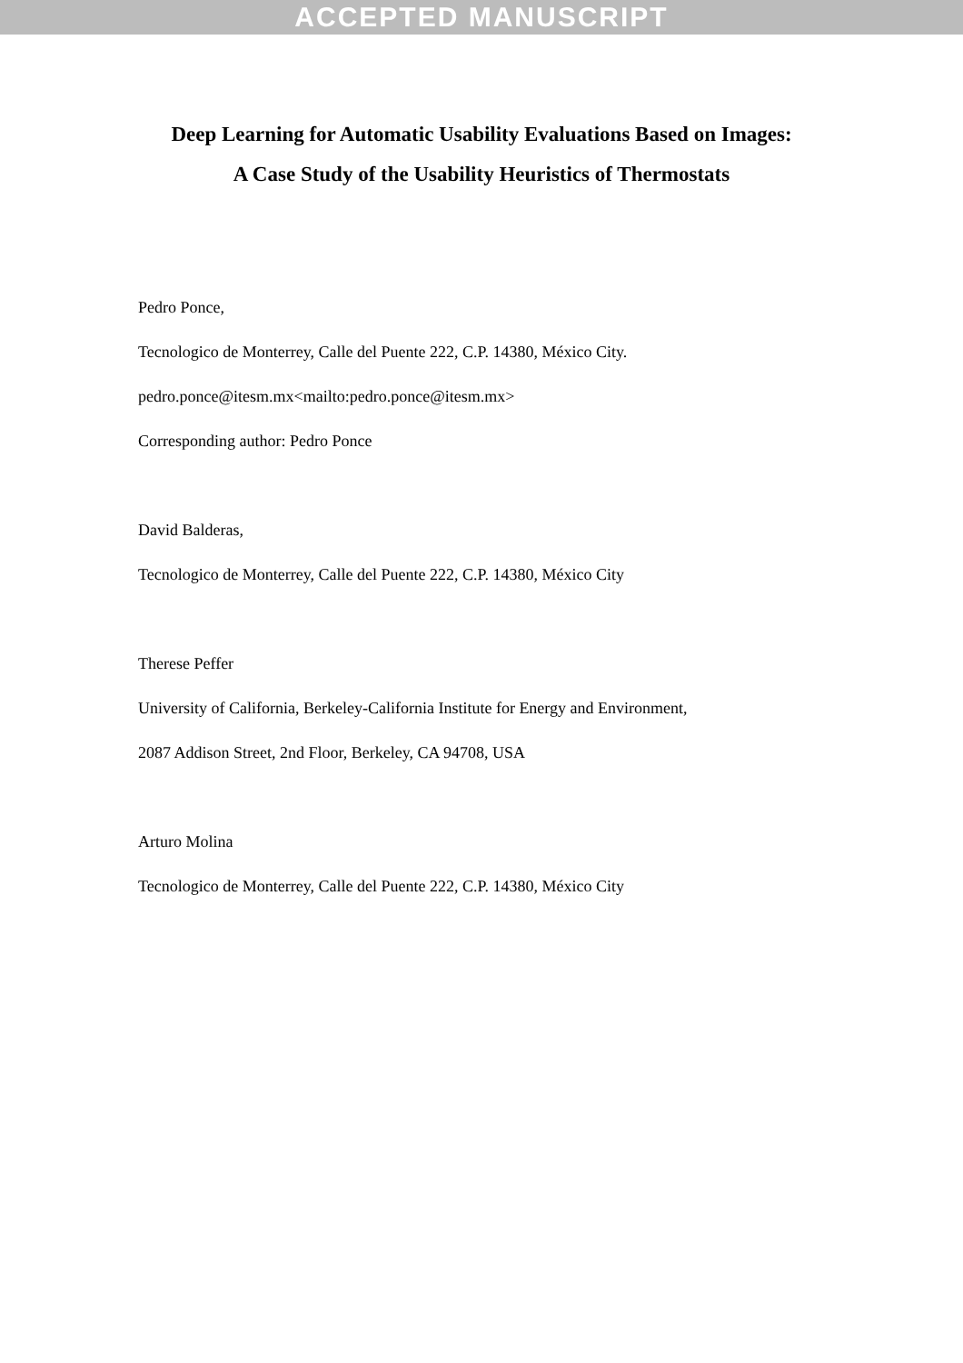ACCEPTED MANUSCRIPT
Deep Learning for Automatic Usability Evaluations Based on Images:
A Case Study of the Usability Heuristics of Thermostats
Pedro Ponce,
Tecnologico de Monterrey, Calle del Puente 222, C.P. 14380, México City.
pedro.ponce@itesm.mx<mailto:pedro.ponce@itesm.mx>
Corresponding author: Pedro Ponce
David Balderas,
Tecnologico de Monterrey, Calle del Puente 222, C.P. 14380, México City
Therese Peffer
University of California, Berkeley-California Institute for Energy and Environment,
2087 Addison Street, 2nd Floor, Berkeley, CA 94708, USA
Arturo Molina
Tecnologico de Monterrey, Calle del Puente 222, C.P. 14380, México City